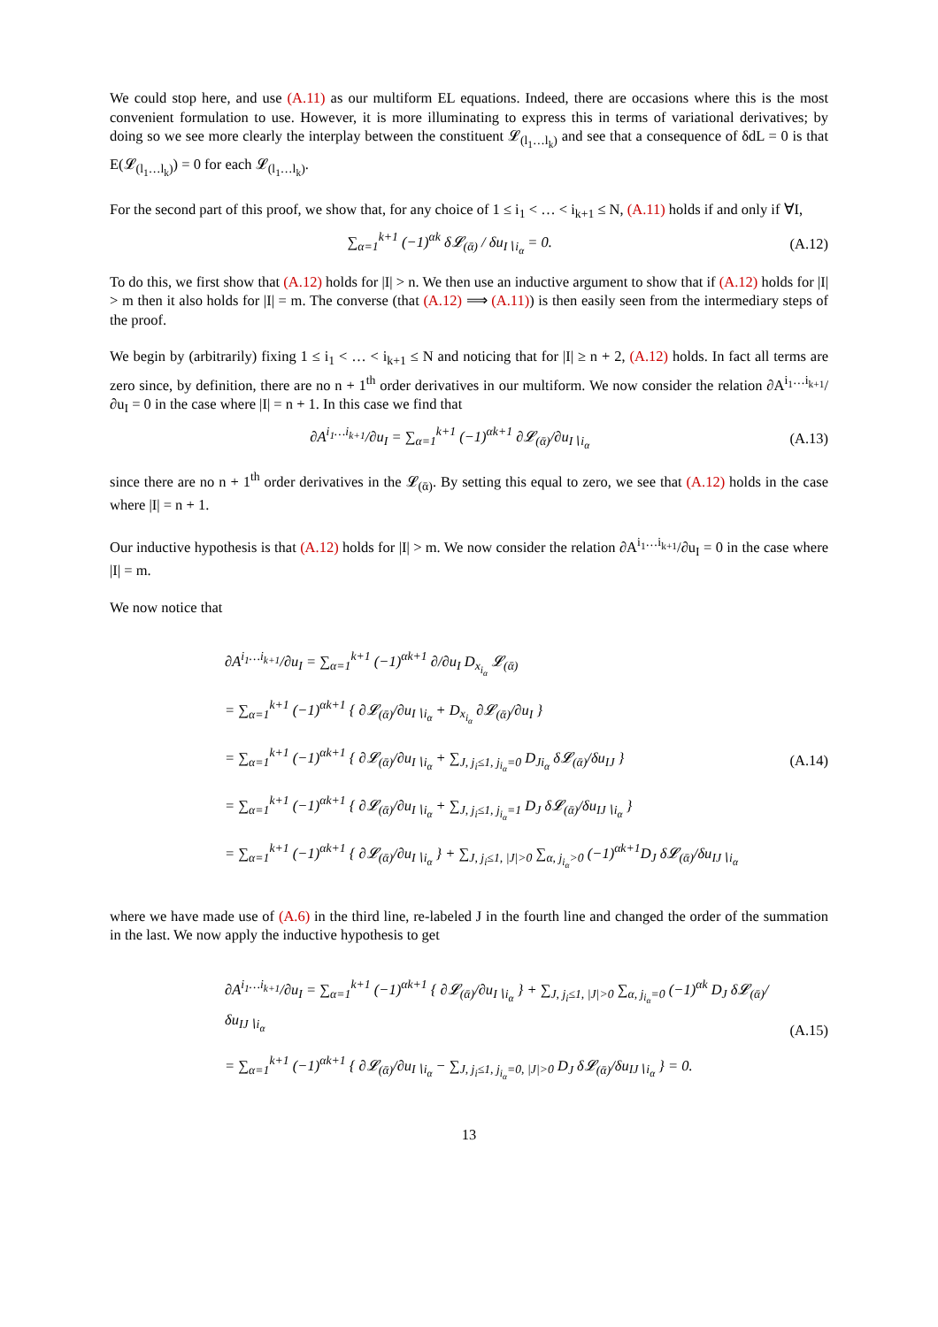We could stop here, and use (A.11) as our multiform EL equations. Indeed, there are occasions where this is the most convenient formulation to use. However, it is more illuminating to express this in terms of variational derivatives; by doing so we see more clearly the interplay between the constituent 𝓛<sub>(l<sub>1</sub>…l<sub>k</sub>)</sub> and see that a consequence of δdL = 0 is that E(𝓛<sub>(l<sub>1</sub>…l<sub>k</sub>)</sub>) = 0 for each 𝓛<sub>(l<sub>1</sub>…l<sub>k</sub>)</sub>.
For the second part of this proof, we show that, for any choice of 1 ≤ i<sub>1</sub> < … < i<sub>k+1</sub> ≤ N, (A.11) holds if and only if ∀I,
∑<sub>α=1</sub><sup>k+1</sup> (−1)<sup>αk</sup> δ𝓛<sub>(ᾱ)</sub> / δu<sub>I∖i<sub>α</sub></sub> = 0.
(A.12)
To do this, we first show that (A.12) holds for |I| > n. We then use an inductive argument to show that if (A.12) holds for |I| > m then it also holds for |I| = m. The converse (that (A.12) ⟹ (A.11)) is then easily seen from the intermediary steps of the proof.
We begin by (arbitrarily) fixing 1 ≤ i<sub>1</sub> < … < i<sub>k+1</sub> ≤ N and noticing that for |I| ≥ n + 2, (A.12) holds. In fact all terms are zero since, by definition, there are no n + 1<sup>th</sup> order derivatives in our multiform. We now consider the relation ∂A<sup>i<sub>1</sub>…i<sub>k+1</sub></sup>/∂u<sub>I</sub> = 0 in the case where |I| = n + 1. In this case we find that
∂A<sup>i<sub>1</sub>…i<sub>k+1</sub></sup>/∂u<sub>I</sub> = ∑<sub>α=1</sub><sup>k+1</sup> (−1)<sup>αk+1</sup> ∂𝓛<sub>(ᾱ)</sub>/∂u<sub>I∖i<sub>α</sub></sub>
(A.13)
since there are no n + 1<sup>th</sup> order derivatives in the 𝓛<sub>(ᾱ)</sub>. By setting this equal to zero, we see that (A.12) holds in the case where |I| = n + 1.
Our inductive hypothesis is that (A.12) holds for |I| > m. We now consider the relation ∂A<sup>i<sub>1</sub>…i<sub>k+1</sub></sup>/∂u<sub>I</sub> = 0 in the case where |I| = m.
We now notice that
∂A<sup>i<sub>1</sub>…i<sub>k+1</sub></sup>/∂u<sub>I</sub> = ∑<sub>α=1</sub><sup>k+1</sup> (−1)<sup>αk+1</sup> ∂/∂u<sub>I</sub> D<sub>x<sub>i<sub>α</sub></sub></sub> 𝓛<sub>(ᾱ)</sub>
= ∑<sub>α=1</sub><sup>k+1</sup> (−1)<sup>αk+1</sup> { ∂𝓛<sub>(ᾱ)</sub>/∂u<sub>I∖i<sub>α</sub></sub> + D<sub>x<sub>i<sub>α</sub></sub></sub> ∂𝓛<sub>(ᾱ)</sub>/∂u<sub>I</sub> }
= ∑<sub>α=1</sub><sup>k+1</sup> (−1)<sup>αk+1</sup> { ∂𝓛<sub>(ᾱ)</sub>/∂u<sub>I∖i<sub>α</sub></sub> + ∑<sub>J, j<sub>i</sub>≤1, j<sub>i<sub>α</sub></sub>=0</sub> D<sub>Ji<sub>α</sub></sub> δ𝓛<sub>(ᾱ)</sub>/δu<sub>IJ</sub> }
= ∑<sub>α=1</sub><sup>k+1</sup> (−1)<sup>αk+1</sup> { ∂𝓛<sub>(ᾱ)</sub>/∂u<sub>I∖i<sub>α</sub></sub> + ∑<sub>J, j<sub>i</sub>≤1, j<sub>i<sub>α</sub></sub>=1</sub> D<sub>J</sub> δ𝓛<sub>(ᾱ)</sub>/δu<sub>IJ∖i<sub>α</sub></sub> }
= ∑<sub>α=1</sub><sup>k+1</sup> (−1)<sup>αk+1</sup> { ∂𝓛<sub>(ᾱ)</sub>/∂u<sub>I∖i<sub>α</sub></sub> } + ∑<sub>J, j<sub>i</sub>≤1, |J|>0</sub> ∑<sub>α, j<sub>i<sub>α</sub></sub>>0</sub> (−1)<sup>αk+1</sup>D<sub>J</sub> δ𝓛<sub>(ᾱ)</sub>/δu<sub>IJ∖i<sub>α</sub></sub>
(A.14)
where we have made use of (A.6) in the third line, re-labeled J in the fourth line and changed the order of the summation in the last. We now apply the inductive hypothesis to get
∂A<sup>i<sub>1</sub>…i<sub>k+1</sub></sup>/∂u<sub>I</sub> = ∑<sub>α=1</sub><sup>k+1</sup> (−1)<sup>αk+1</sup> { ∂𝓛<sub>(ᾱ)</sub>/∂u<sub>I∖i<sub>α</sub></sub> } + ∑<sub>J, j<sub>i</sub>≤1, |J|>0</sub> ∑<sub>α, j<sub>i<sub>α</sub></sub>=0</sub> (−1)<sup>αk</sup> D<sub>J</sub> δ𝓛<sub>(ᾱ)</sub>/δu<sub>IJ∖i<sub>α</sub></sub>
= ∑<sub>α=1</sub><sup>k+1</sup> (−1)<sup>αk+1</sup> { ∂𝓛<sub>(ᾱ)</sub>/∂u<sub>I∖i<sub>α</sub></sub> − ∑<sub>J, j<sub>i</sub>≤1, j<sub>i<sub>α</sub></sub>=0, |J|>0</sub> D<sub>J</sub> δ𝓛<sub>(ᾱ)</sub>/δu<sub>IJ∖i<sub>α</sub></sub> } = 0.
(A.15)
13